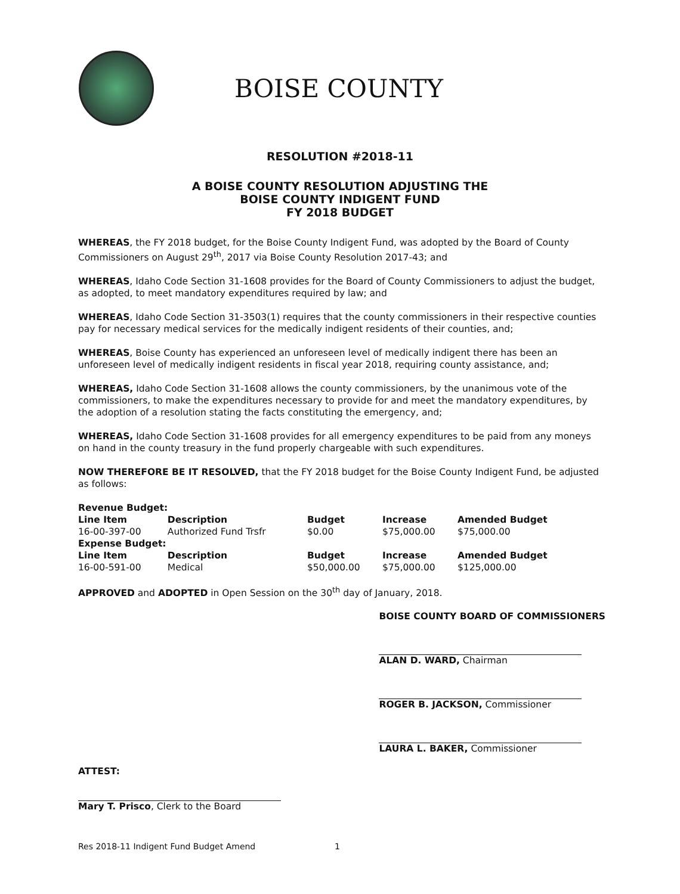BOISE COUNTY
RESOLUTION #2018-11
A BOISE COUNTY RESOLUTION ADJUSTING THE
BOISE COUNTY INDIGENT FUND
FY 2018 BUDGET
WHEREAS, the FY 2018 budget, for the Boise County Indigent Fund, was adopted by the Board of County Commissioners on August 29<sup>th</sup>, 2017 via Boise County Resolution 2017-43; and
WHEREAS, Idaho Code Section 31-1608 provides for the Board of County Commissioners to adjust the budget, as adopted, to meet mandatory expenditures required by law; and
WHEREAS, Idaho Code Section 31-3503(1) requires that the county commissioners in their respective counties pay for necessary medical services for the medically indigent residents of their counties, and;
WHEREAS, Boise County has experienced an unforeseen level of medically indigent there has been an unforeseen level of medically indigent residents in fiscal year 2018, requiring county assistance, and;
WHEREAS, Idaho Code Section 31-1608 allows the county commissioners, by the unanimous vote of the commissioners, to make the expenditures necessary to provide for and meet the mandatory expenditures, by the adoption of a resolution stating the facts constituting the emergency, and;
WHEREAS, Idaho Code Section 31-1608 provides for all emergency expenditures to be paid from any moneys on hand in the county treasury in the fund properly chargeable with such expenditures.
NOW THEREFORE BE IT RESOLVED, that the FY 2018 budget for the Boise County Indigent Fund, be adjusted as follows:
| Revenue Budget: | | | | |
| --- | --- | --- | --- | --- |
| Line Item | Description | Budget | Increase | Amended Budget |
| 16-00-397-00 | Authorized Fund Trsfr | $0.00 | $75,000.00 | $75,000.00 |
| Expense Budget: | | | | |
| Line Item | Description | Budget | Increase | Amended Budget |
| 16-00-591-00 | Medical | $50,000.00 | $75,000.00 | $125,000.00 |
APPROVED and ADOPTED in Open Session on the 30<sup>th</sup> day of January, 2018.
ATTEST:
Mary T. Prisco, Clerk to the Board
BOISE COUNTY BOARD OF COMMISSIONERS
ALAN D. WARD, Chairman
ROGER B. JACKSON, Commissioner
LAURA L. BAKER, Commissioner
Res 2018-11 Indigent Fund Budget Amend 1